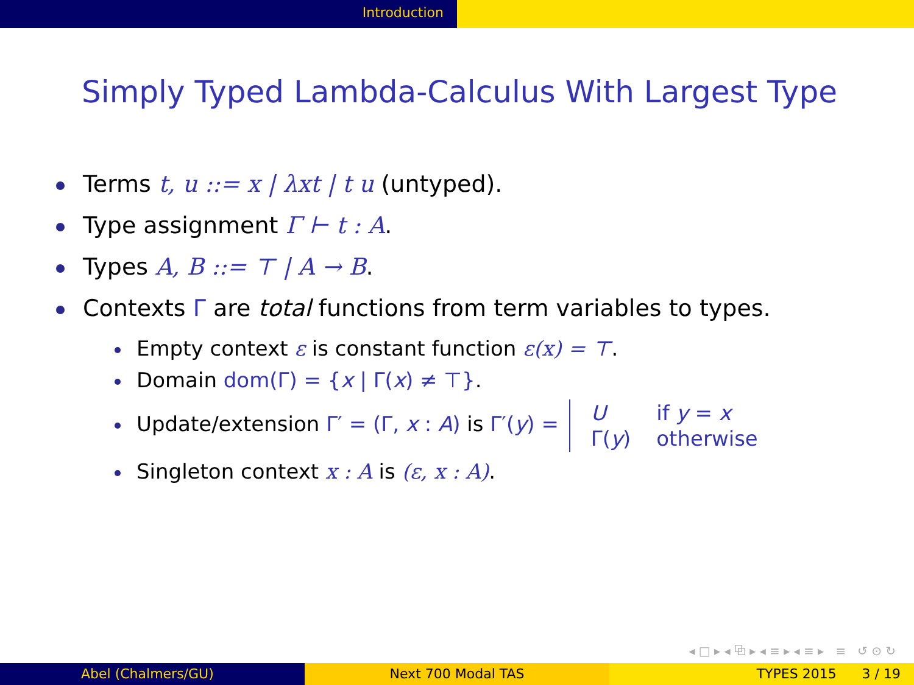Introduction
Simply Typed Lambda-Calculus With Largest Type
Terms t, u ::= x | λxt | t u (untyped).
Type assignment Γ ⊢ t : A.
Types A, B ::= ⊤ | A → B.
Contexts Γ are total functions from term variables to types.
Empty context ε is constant function ε(x) = ⊤.
Domain dom(Γ) = {x | Γ(x) ≠ ⊤}.
Update/extension Γ′ = (Γ, x : A) is Γ′(y) =
| U | if y = x |
| Γ( y ) | otherwise |
Singleton context x : A is (ε, x : A).
◂ □ ▸ ◂ ⧉ ▸ ◂ ≡ ▸ ◂ ≡ ▸ ≡ ↺ ⊙ ↻
Abel (Chalmers/GU) Next 700 Modal TAS TYPES 2015 3 / 19